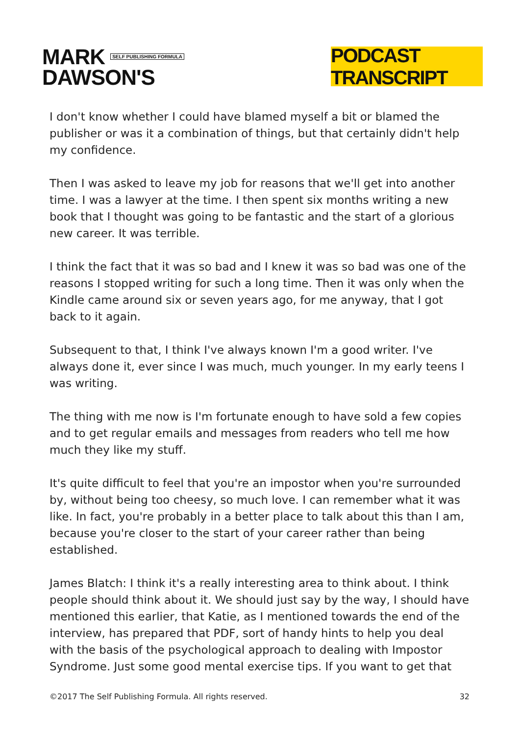MARK SELF PUBLISHING FORMULA
DAWSON'S
PODCAST TRANSCRIPT
I don't know whether I could have blamed myself a bit or blamed the publisher or was it a combination of things, but that certainly didn't help my confidence.
Then I was asked to leave my job for reasons that we'll get into another time. I was a lawyer at the time. I then spent six months writing a new book that I thought was going to be fantastic and the start of a glorious new career. It was terrible.
I think the fact that it was so bad and I knew it was so bad was one of the reasons I stopped writing for such a long time. Then it was only when the Kindle came around six or seven years ago, for me anyway, that I got back to it again.
Subsequent to that, I think I've always known I'm a good writer. I've always done it, ever since I was much, much younger. In my early teens I was writing.
The thing with me now is I'm fortunate enough to have sold a few copies and to get regular emails and messages from readers who tell me how much they like my stuff.
It's quite difficult to feel that you're an impostor when you're surrounded by, without being too cheesy, so much love. I can remember what it was like. In fact, you're probably in a better place to talk about this than I am, because you're closer to the start of your career rather than being established.
James Blatch: I think it's a really interesting area to think about. I think people should think about it. We should just say by the way, I should have mentioned this earlier, that Katie, as I mentioned towards the end of the interview, has prepared that PDF, sort of handy hints to help you deal with the basis of the psychological approach to dealing with Impostor Syndrome. Just some good mental exercise tips. If you want to get that
©2017 The Self Publishing Formula. All rights reserved. 32